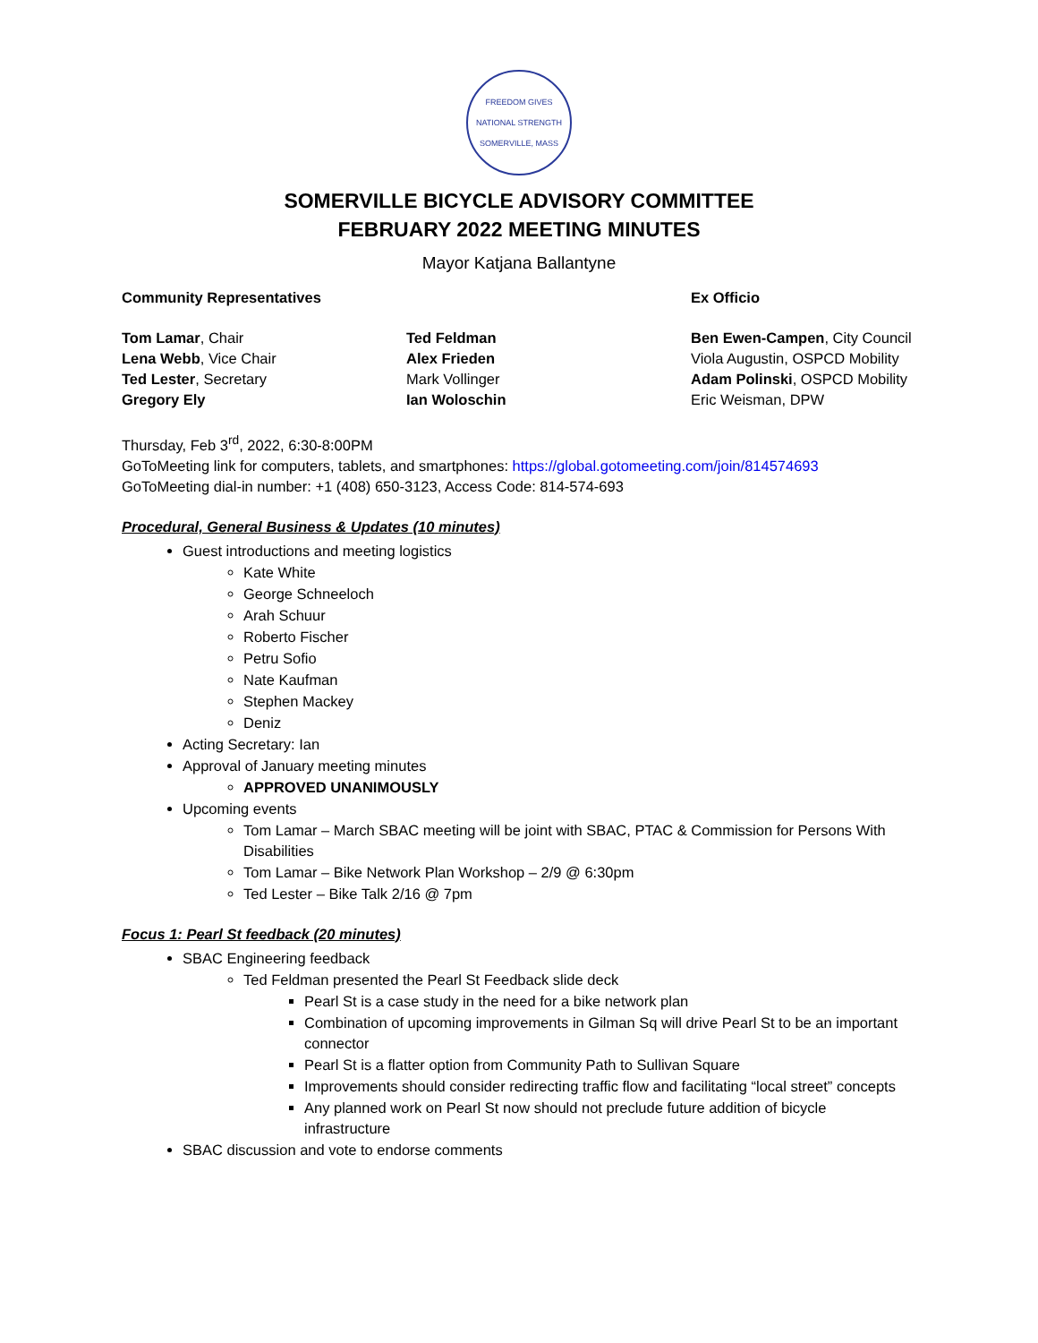FREEDOM GIVES NATIONAL STRENGTH
SOMERVILLE, MASS
SOMERVILLE BICYCLE ADVISORY COMMITTEE
FEBRUARY 2022 MEETING MINUTES
Mayor Katjana Ballantyne
Community Representatives Ex Officio
Tom Lamar, Chair
Lena Webb, Vice Chair
Ted Lester, Secretary
Gregory Ely
Ted Feldman
Alex Frieden
Mark Vollinger
Ian Woloschin
Ben Ewen-Campen, City Council
Viola Augustin, OSPCD Mobility
Adam Polinski, OSPCD Mobility
Eric Weisman, DPW
Thursday, Feb 3<sup>rd</sup>, 2022, 6:30-8:00PM
GoToMeeting link for computers, tablets, and smartphones: https://global.gotomeeting.com/join/814574693
GoToMeeting dial-in number: +1 (408) 650-3123, Access Code: 814-574-693
Procedural, General Business & Updates (10 minutes)
Guest introductions and meeting logistics
Kate White
George Schneeloch
Arah Schuur
Roberto Fischer
Petru Sofio
Nate Kaufman
Stephen Mackey
Deniz
Acting Secretary: Ian
Approval of January meeting minutes
APPROVED UNANIMOUSLY
Upcoming events
Tom Lamar – March SBAC meeting will be joint with SBAC, PTAC & Commission for Persons With Disabilities
Tom Lamar – Bike Network Plan Workshop – 2/9 @ 6:30pm
Ted Lester – Bike Talk 2/16 @ 7pm
Focus 1: Pearl St feedback (20 minutes)
SBAC Engineering feedback
Ted Feldman presented the Pearl St Feedback slide deck
Pearl St is a case study in the need for a bike network plan
Combination of upcoming improvements in Gilman Sq will drive Pearl St to be an important connector
Pearl St is a flatter option from Community Path to Sullivan Square
Improvements should consider redirecting traffic flow and facilitating “local street” concepts
Any planned work on Pearl St now should not preclude future addition of bicycle infrastructure
SBAC discussion and vote to endorse comments